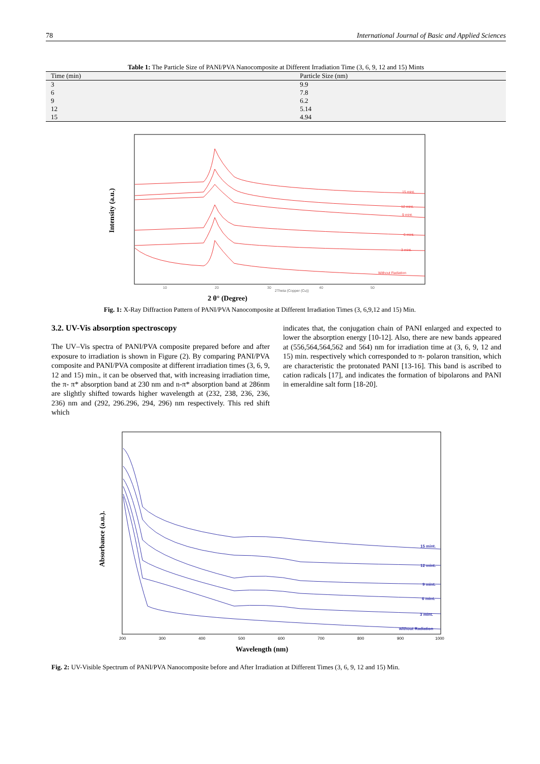78 International Journal of Basic and Applied Sciences
Table 1: The Particle Size of PANI/PVA Nanocomposite at Different Irradiation Time (3, 6, 9, 12 and 15) Mints
| Time (min) | Particle Size (nm) |
| --- | --- |
| 3 | 9.9 |
| 6 | 7.8 |
| 9 | 6.2 |
| 12 | 5.14 |
| 15 | 4.94 |
Intensity (a.u.)
15 mint.
12 mint.
9 mint.
6 mint.
3 mint.
Without Radiation
10
20
30
40
50
2Theta (Copper (Cu))
2 θ° (Degree)
Fig. 1: X-Ray Diffraction Pattern of PANI/PVA Nanocomposite at Different Irradiation Times (3, 6,9,12 and 15) Min.
3.2. UV-Vis absorption spectroscopy
The UV–Vis spectra of PANI/PVA composite prepared before and after exposure to irradiation is shown in Figure (2). By comparing PANI/PVA composite and PANI/PVA composite at different irradiation times (3, 6, 9, 12 and 15) min., it can be observed that, with increasing irradiation time, the π- π* absorption band at 230 nm and n-π* absorption band at 286nm are slightly shifted towards higher wavelength at (232, 238, 236, 236, 236) nm and (292, 296.296, 294, 296) nm respectively. This red shift which
indicates that, the conjugation chain of PANI enlarged and expected to lower the absorption energy [10-12]. Also, there are new bands appeared at (556,564,564,562 and 564) nm for irradiation time at (3, 6, 9, 12 and 15) min. respectively which corresponded to π- polaron transition, which are characteristic the protonated PANI [13-16]. This band is ascribed to cation radicals [17], and indicates the formation of bipolarons and PANI in emeraldine salt form [18-20].
Absorbance (a.u.).
15 mint.
12 mint.
9 mint.
6 mint.
3 mint.
without Radiation
200
300
400
500
600
700
800
900
1000
Wavelength (nm)
Fig. 2: UV-Visible Spectrum of PANI/PVA Nanocomposite before and After Irradiation at Different Times (3, 6, 9, 12 and 15) Min.